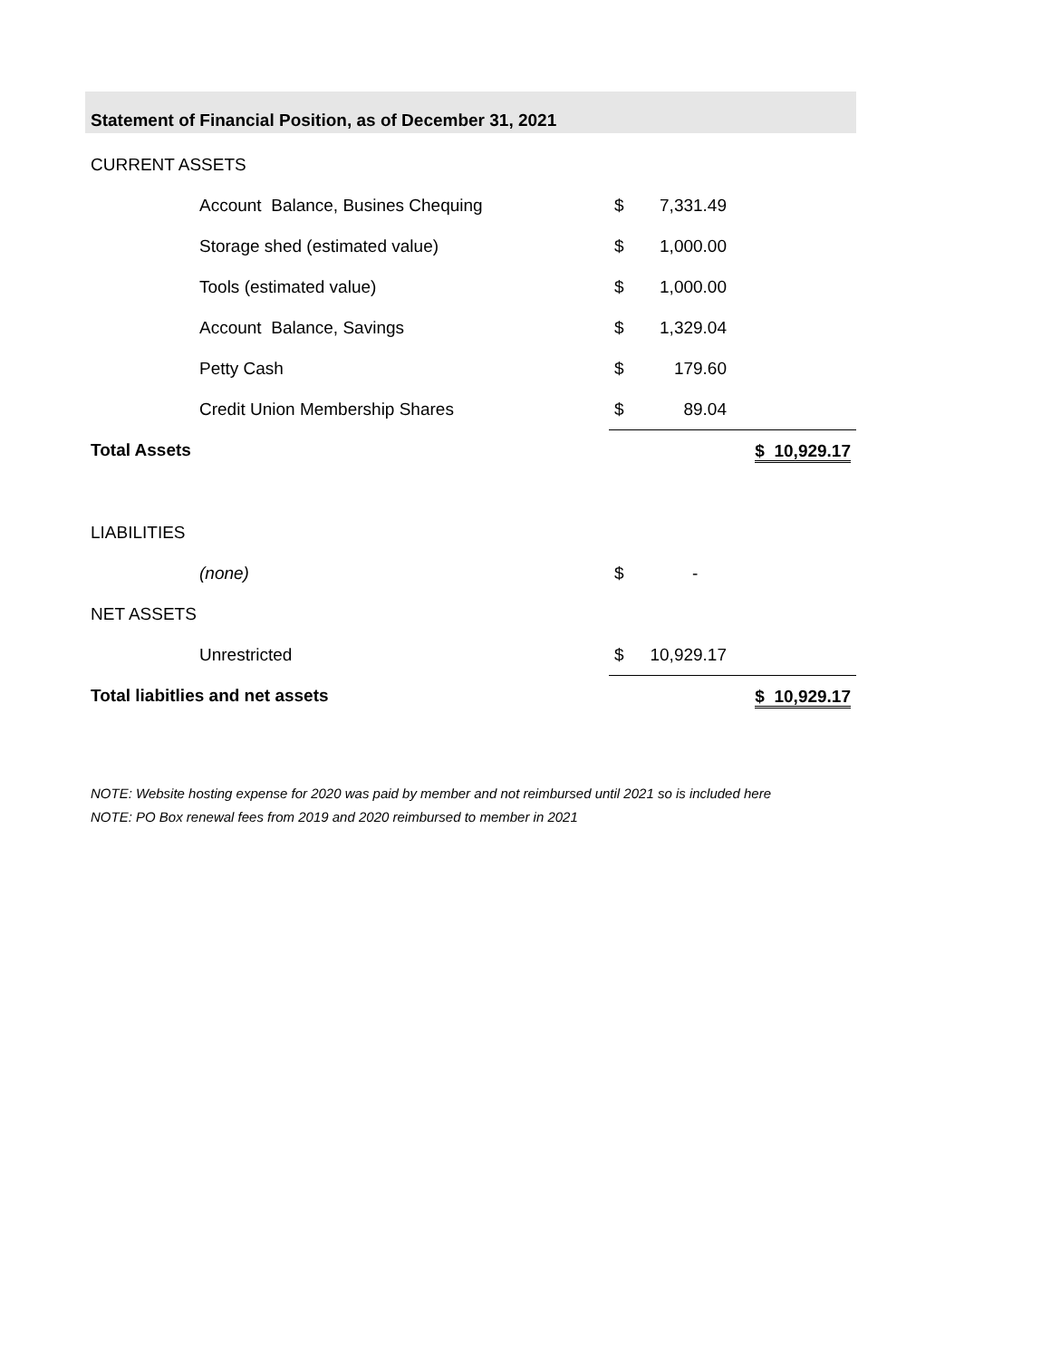Statement of Financial Position, as of December 31, 2021
| CURRENT ASSETS | | | | |
| | Account Balance, Busines Chequing | $ | 7,331.49 | |
| | Storage shed (estimated value) | $ | 1,000.00 | |
| | Tools (estimated value) | $ | 1,000.00 | |
| | Account Balance, Savings | $ | 1,329.04 | |
| | Petty Cash | $ | 179.60 | |
| | Credit Union Membership Shares | $ | 89.04 | |
| Total Assets | | | | $ 10,929.17 |
| LIABILITIES | | | | |
| | (none) | $ | - | |
| NET ASSETS | | | | |
| | Unrestricted | $ | 10,929.17 | |
| Total liabitlies and net assets | | | | $ 10,929.17 |
NOTE: Website hosting expense for 2020 was paid by member and not reimbursed until 2021 so is included here
NOTE: PO Box renewal fees from 2019 and 2020 reimbursed to member in 2021